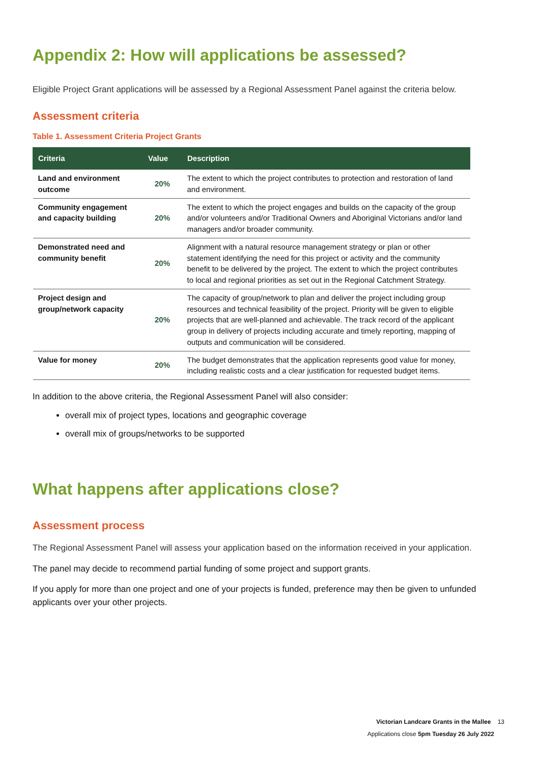Appendix 2: How will applications be assessed?
Eligible Project Grant applications will be assessed by a Regional Assessment Panel against the criteria below.
Assessment criteria
Table 1. Assessment Criteria Project Grants
| Criteria | Value | Description |
| --- | --- | --- |
| Land and environment outcome | 20% | The extent to which the project contributes to protection and restoration of land and environment. |
| Community engagement and capacity building | 20% | The extent to which the project engages and builds on the capacity of the group and/or volunteers and/or Traditional Owners and Aboriginal Victorians and/or land managers and/or broader community. |
| Demonstrated need and community benefit | 20% | Alignment with a natural resource management strategy or plan or other statement identifying the need for this project or activity and the community benefit to be delivered by the project. The extent to which the project contributes to local and regional priorities as set out in the Regional Catchment Strategy. |
| Project design and group/network capacity | 20% | The capacity of group/network to plan and deliver the project including group resources and technical feasibility of the project. Priority will be given to eligible projects that are well-planned and achievable. The track record of the applicant group in delivery of projects including accurate and timely reporting, mapping of outputs and communication will be considered. |
| Value for money | 20% | The budget demonstrates that the application represents good value for money, including realistic costs and a clear justification for requested budget items. |
In addition to the above criteria, the Regional Assessment Panel will also consider:
overall mix of project types, locations and geographic coverage
overall mix of groups/networks to be supported
What happens after applications close?
Assessment process
The Regional Assessment Panel will assess your application based on the information received in your application.
The panel may decide to recommend partial funding of some project and support grants.
If you apply for more than one project and one of your projects is funded, preference may then be given to unfunded applicants over your other projects.
Victorian Landcare Grants in the Mallee 13
Applications close 5pm Tuesday 26 July 2022